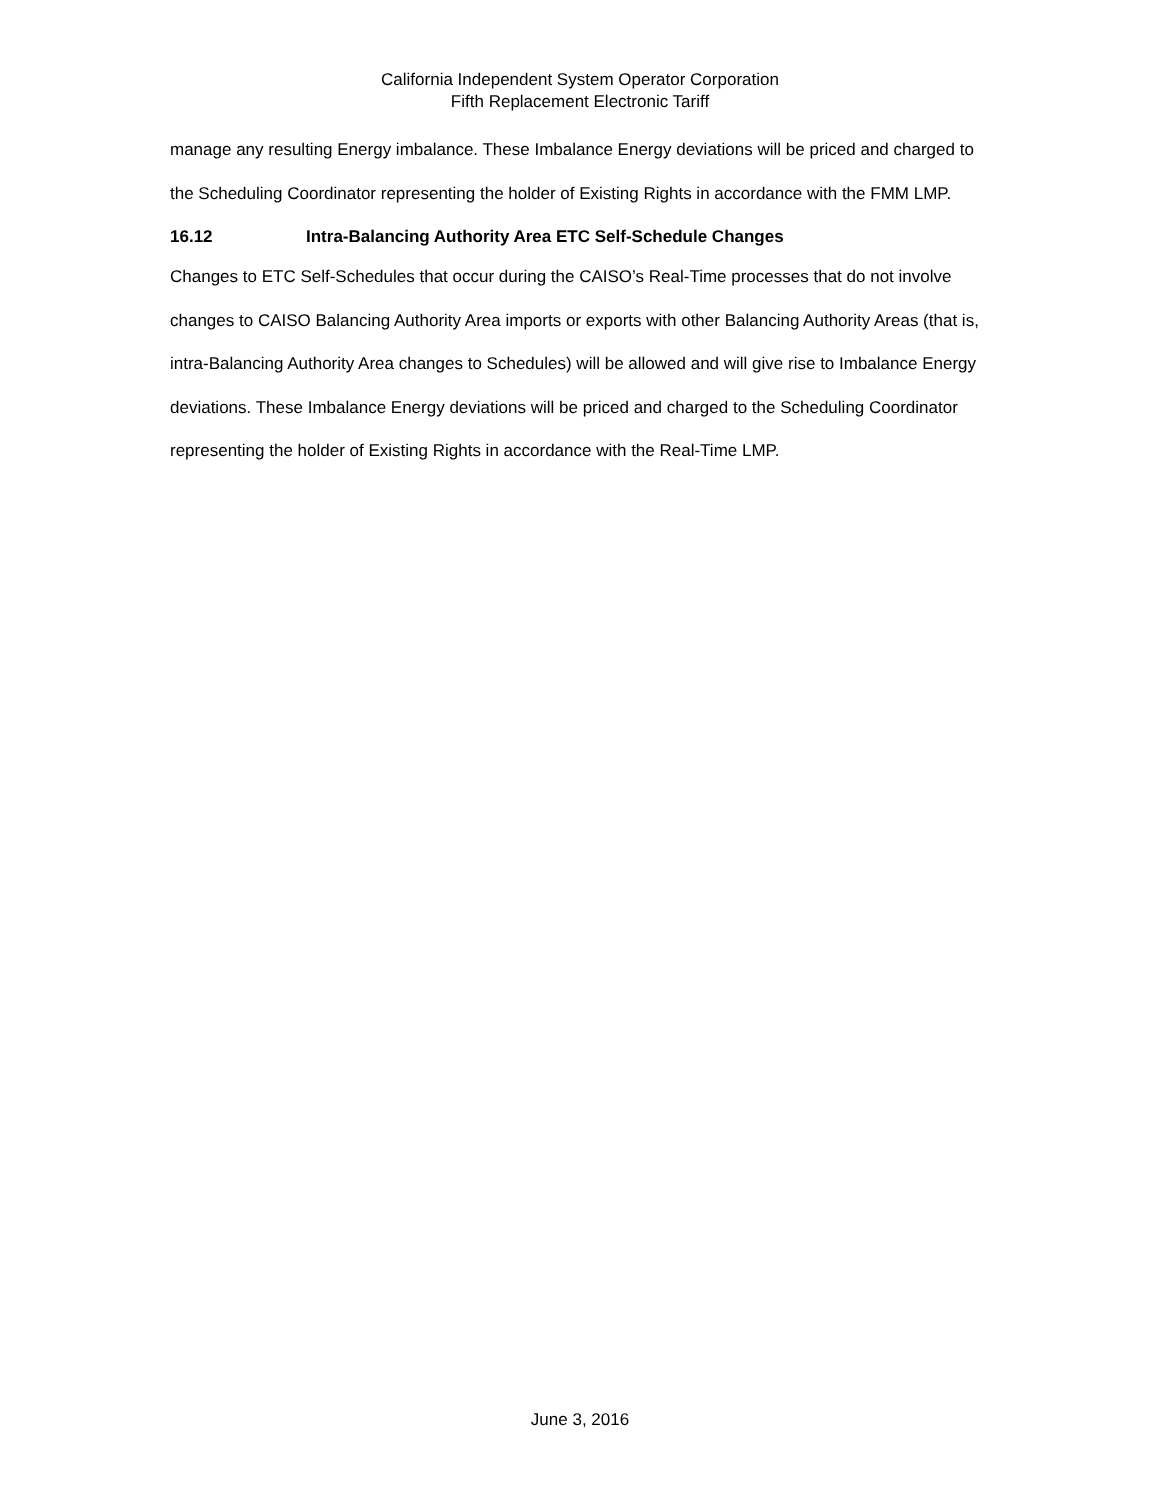California Independent System Operator Corporation
Fifth Replacement Electronic Tariff
manage any resulting Energy imbalance. These Imbalance Energy deviations will be priced and charged to the Scheduling Coordinator representing the holder of Existing Rights in accordance with the FMM LMP.
16.12 Intra-Balancing Authority Area ETC Self-Schedule Changes
Changes to ETC Self-Schedules that occur during the CAISO’s Real-Time processes that do not involve changes to CAISO Balancing Authority Area imports or exports with other Balancing Authority Areas (that is, intra-Balancing Authority Area changes to Schedules) will be allowed and will give rise to Imbalance Energy deviations. These Imbalance Energy deviations will be priced and charged to the Scheduling Coordinator representing the holder of Existing Rights in accordance with the Real-Time LMP.
June 3, 2016